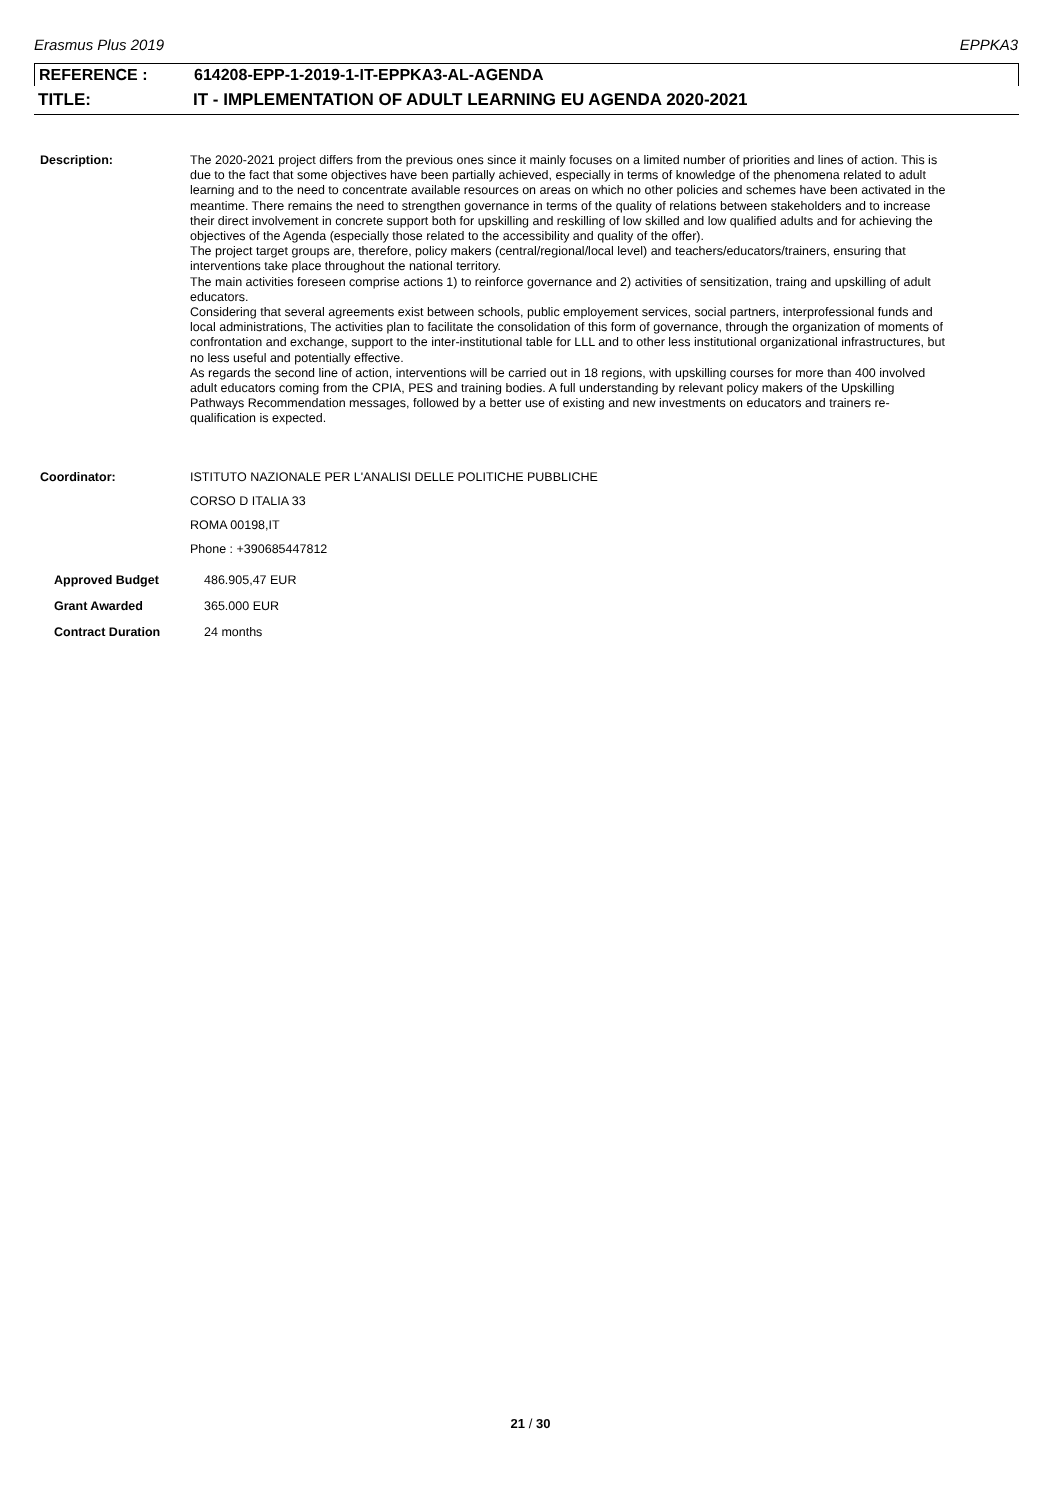Erasmus Plus 2019 EPPKA3
REFERENCE : 614208-EPP-1-2019-1-IT-EPPKA3-AL-AGENDA
TITLE: IT - IMPLEMENTATION OF ADULT LEARNING EU AGENDA 2020-2021
Description:
The 2020-2021 project differs from the previous ones since it mainly focuses on a limited number of priorities and lines of action. This is due to the fact that some objectives have been partially achieved, especially in terms of knowledge of the phenomena related to adult learning and to the need to concentrate available resources on areas on which no other policies and schemes have been activated in the meantime. There remains the need to strengthen governance in terms of the quality of relations between stakeholders and to increase their direct involvement in concrete support both for upskilling and reskilling of low skilled and low qualified adults and for achieving the objectives of the Agenda (especially those related to the accessibility and quality of the offer).
The project target groups are, therefore, policy makers (central/regional/local level) and teachers/educators/trainers, ensuring that interventions take place throughout the national territory.
The main activities foreseen comprise actions 1) to reinforce governance and 2) activities of sensitization, traing and upskilling of adult educators.
Considering that several agreements exist between schools, public employement services, social partners, interprofessional funds and local administrations, The activities plan to facilitate the consolidation of this form of governance, through the organization of moments of confrontation and exchange, support to the inter-institutional table for LLL and to other less institutional organizational infrastructures, but no less useful and potentially effective.
As regards the second line of action, interventions will be carried out in 18 regions, with upskilling courses for more than 400 involved adult educators coming from the CPIA, PES and training bodies. A full understanding by relevant policy makers of the Upskilling Pathways Recommendation messages, followed by a better use of existing and new investments on educators and trainers re-qualification is expected.
Coordinator: ISTITUTO NAZIONALE PER L'ANALISI DELLE POLITICHE PUBBLICHE
CORSO D ITALIA 33
ROMA 00198,IT
Phone : +390685447812
Approved Budget 486.905,47 EUR
Grant Awarded 365.000 EUR
Contract Duration 24 months
21 / 30